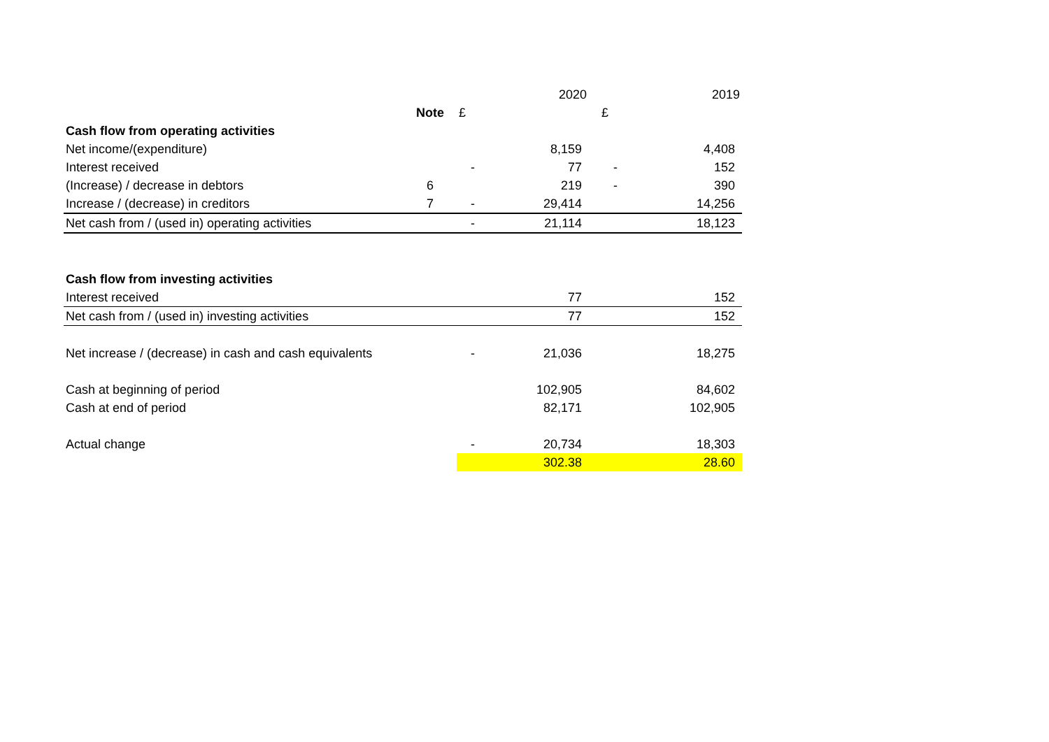| | | | 2020 | | 2019 |
| | Note | £ | | £ | |
| Cash flow from operating activities | | | | | |
| Net income/(expenditure) | | | 8,159 | | 4,408 |
| Interest received | | - | 77 | - | 152 |
| (Increase) / decrease in debtors | 6 | | 219 | - | 390 |
| Increase / (decrease) in creditors | 7 | - | 29,414 | | 14,256 |
| Net cash from / (used in) operating activities | | - | 21,114 | | 18,123 |
| Cash flow from investing activities | | | | | |
| Interest received | | | 77 | | 152 |
| Net cash from / (used in) investing activities | | | 77 | | 152 |
| Net increase / (decrease) in cash and cash equivalents | | - | 21,036 | | 18,275 |
| Cash at beginning of period | | | 102,905 | | 84,602 |
| Cash at end of period | | | 82,171 | | 102,905 |
| Actual change | | - | 20,734 | | 18,303 |
| | | | 302.38 | | 28.60 |